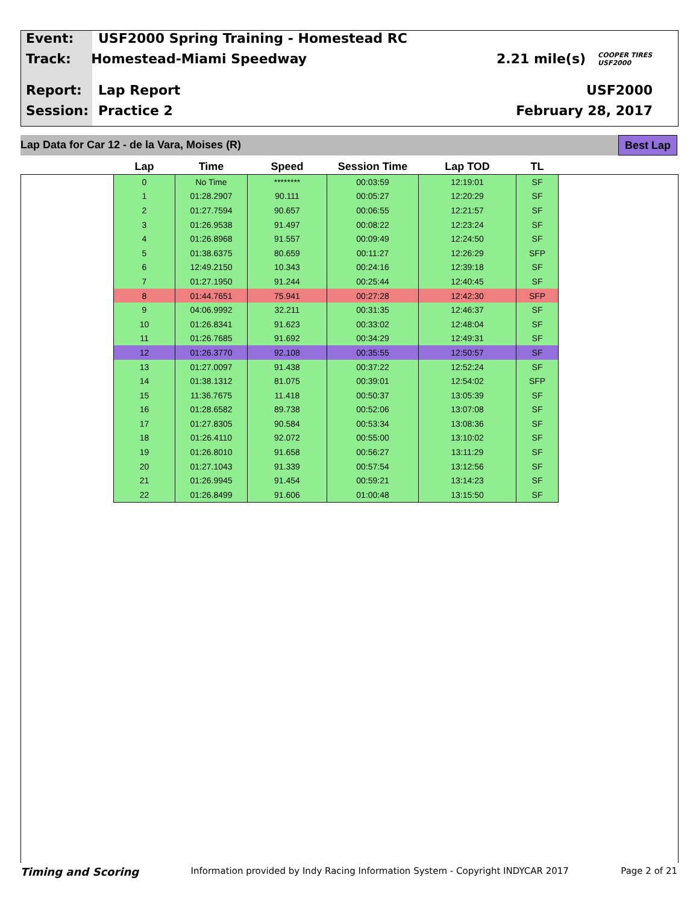Event: USF2000 Spring Training - Homestead RC
Track: Homestead-Miami Speedway 2.21 mile(s) COOPER TIRES USF2000
Report: Lap Report USF2000
Session: Practice 2 February 28, 2017
Lap Data for Car 12 - de la Vara, Moises (R) Best Lap
| Lap | Time | Speed | Session Time | Lap TOD | TL |
| --- | --- | --- | --- | --- | --- |
| 0 | No Time | ******** | 00:03:59 | 12:19:01 | SF |
| 1 | 01:28.2907 | 90.111 | 00:05:27 | 12:20:29 | SF |
| 2 | 01:27.7594 | 90.657 | 00:06:55 | 12:21:57 | SF |
| 3 | 01:26.9538 | 91.497 | 00:08:22 | 12:23:24 | SF |
| 4 | 01:26.8968 | 91.557 | 00:09:49 | 12:24:50 | SF |
| 5 | 01:38.6375 | 80.659 | 00:11:27 | 12:26:29 | SFP |
| 6 | 12:49.2150 | 10.343 | 00:24:16 | 12:39:18 | SF |
| 7 | 01:27.1950 | 91.244 | 00:25:44 | 12:40:45 | SF |
| 8 | 01:44.7651 | 75.941 | 00:27:28 | 12:42:30 | SFP |
| 9 | 04:06.9992 | 32.211 | 00:31:35 | 12:46:37 | SF |
| 10 | 01:26.8341 | 91.623 | 00:33:02 | 12:48:04 | SF |
| 11 | 01:26.7685 | 91.692 | 00:34:29 | 12:49:31 | SF |
| 12 | 01:26.3770 | 92.108 | 00:35:55 | 12:50:57 | SF |
| 13 | 01:27.0097 | 91.438 | 00:37:22 | 12:52:24 | SF |
| 14 | 01:38.1312 | 81.075 | 00:39:01 | 12:54:02 | SFP |
| 15 | 11:36.7675 | 11.418 | 00:50:37 | 13:05:39 | SF |
| 16 | 01:28.6582 | 89.738 | 00:52:06 | 13:07:08 | SF |
| 17 | 01:27.8305 | 90.584 | 00:53:34 | 13:08:36 | SF |
| 18 | 01:26.4110 | 92.072 | 00:55:00 | 13:10:02 | SF |
| 19 | 01:26.8010 | 91.658 | 00:56:27 | 13:11:29 | SF |
| 20 | 01:27.1043 | 91.339 | 00:57:54 | 13:12:56 | SF |
| 21 | 01:26.9945 | 91.454 | 00:59:21 | 13:14:23 | SF |
| 22 | 01:26.8499 | 91.606 | 01:00:48 | 13:15:50 | SF |
Timing and Scoring Information provided by Indy Racing Information System - Copyright INDYCAR 2017 Page 2 of 21